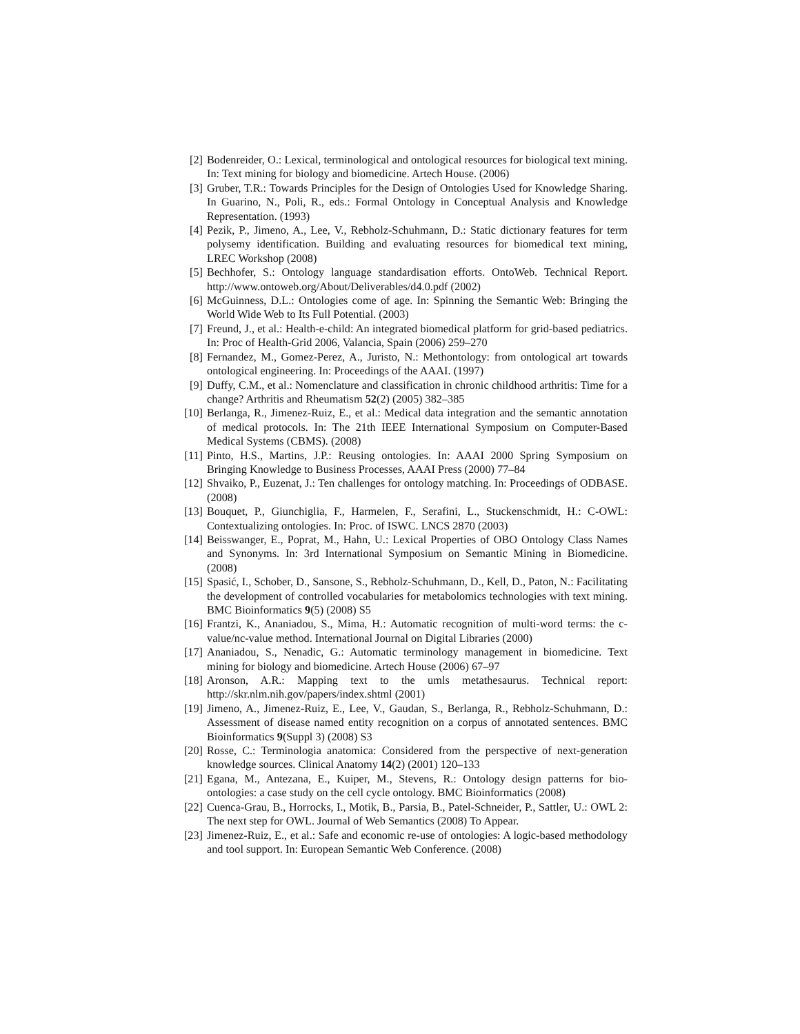[2] Bodenreider, O.: Lexical, terminological and ontological resources for biological text mining. In: Text mining for biology and biomedicine. Artech House. (2006)
[3] Gruber, T.R.: Towards Principles for the Design of Ontologies Used for Knowledge Sharing. In Guarino, N., Poli, R., eds.: Formal Ontology in Conceptual Analysis and Knowledge Representation. (1993)
[4] Pezik, P., Jimeno, A., Lee, V., Rebholz-Schuhmann, D.: Static dictionary features for term polysemy identification. Building and evaluating resources for biomedical text mining, LREC Workshop (2008)
[5] Bechhofer, S.: Ontology language standardisation efforts. OntoWeb. Technical Report. http://www.ontoweb.org/About/Deliverables/d4.0.pdf (2002)
[6] McGuinness, D.L.: Ontologies come of age. In: Spinning the Semantic Web: Bringing the World Wide Web to Its Full Potential. (2003)
[7] Freund, J., et al.: Health-e-child: An integrated biomedical platform for grid-based pediatrics. In: Proc of Health-Grid 2006, Valancia, Spain (2006) 259–270
[8] Fernandez, M., Gomez-Perez, A., Juristo, N.: Methontology: from ontological art towards ontological engineering. In: Proceedings of the AAAI. (1997)
[9] Duffy, C.M., et al.: Nomenclature and classification in chronic childhood arthritis: Time for a change? Arthritis and Rheumatism 52(2) (2005) 382–385
[10] Berlanga, R., Jimenez-Ruiz, E., et al.: Medical data integration and the semantic annotation of medical protocols. In: The 21th IEEE International Symposium on Computer-Based Medical Systems (CBMS). (2008)
[11] Pinto, H.S., Martins, J.P.: Reusing ontologies. In: AAAI 2000 Spring Symposium on Bringing Knowledge to Business Processes, AAAI Press (2000) 77–84
[12] Shvaiko, P., Euzenat, J.: Ten challenges for ontology matching. In: Proceedings of ODBASE. (2008)
[13] Bouquet, P., Giunchiglia, F., Harmelen, F., Serafini, L., Stuckenschmidt, H.: C-OWL: Contextualizing ontologies. In: Proc. of ISWC. LNCS 2870 (2003)
[14] Beisswanger, E., Poprat, M., Hahn, U.: Lexical Properties of OBO Ontology Class Names and Synonyms. In: 3rd International Symposium on Semantic Mining in Biomedicine. (2008)
[15] Spasić, I., Schober, D., Sansone, S., Rebholz-Schuhmann, D., Kell, D., Paton, N.: Facilitating the development of controlled vocabularies for metabolomics technologies with text mining. BMC Bioinformatics 9(5) (2008) S5
[16] Frantzi, K., Ananiadou, S., Mima, H.: Automatic recognition of multi-word terms: the c-value/nc-value method. International Journal on Digital Libraries (2000)
[17] Ananiadou, S., Nenadic, G.: Automatic terminology management in biomedicine. Text mining for biology and biomedicine. Artech House (2006) 67–97
[18] Aronson, A.R.: Mapping text to the umls metathesaurus. Technical report: http://skr.nlm.nih.gov/papers/index.shtml (2001)
[19] Jimeno, A., Jimenez-Ruiz, E., Lee, V., Gaudan, S., Berlanga, R., Rebholz-Schuhmann, D.: Assessment of disease named entity recognition on a corpus of annotated sentences. BMC Bioinformatics 9(Suppl 3) (2008) S3
[20] Rosse, C.: Terminologia anatomica: Considered from the perspective of next-generation knowledge sources. Clinical Anatomy 14(2) (2001) 120–133
[21] Egana, M., Antezana, E., Kuiper, M., Stevens, R.: Ontology design patterns for bio-ontologies: a case study on the cell cycle ontology. BMC Bioinformatics (2008)
[22] Cuenca-Grau, B., Horrocks, I., Motik, B., Parsia, B., Patel-Schneider, P., Sattler, U.: OWL 2: The next step for OWL. Journal of Web Semantics (2008) To Appear.
[23] Jimenez-Ruiz, E., et al.: Safe and economic re-use of ontologies: A logic-based methodology and tool support. In: European Semantic Web Conference. (2008)